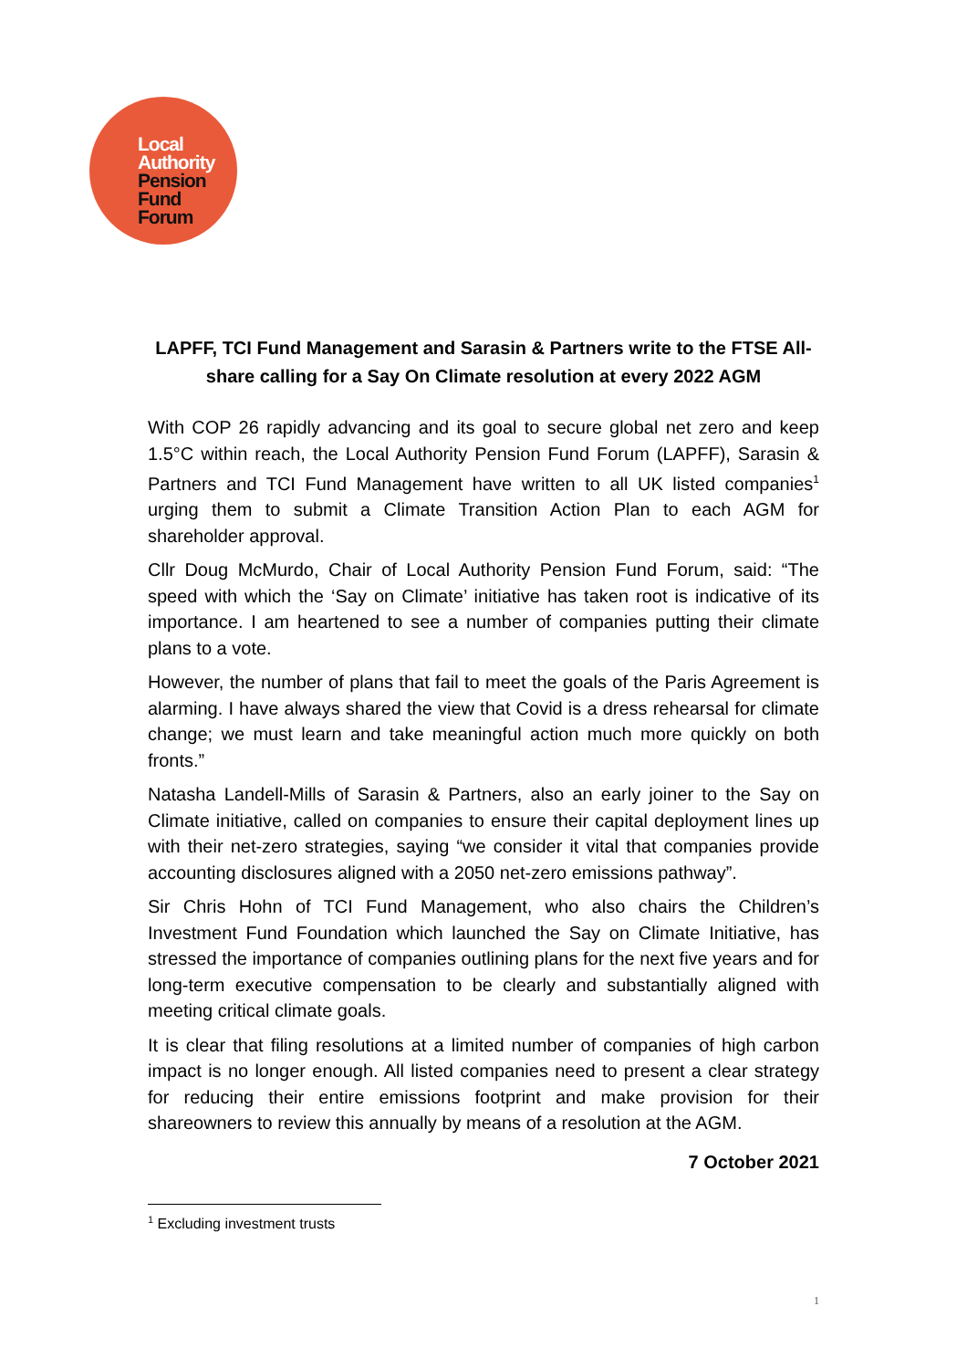Local
Authority
Pension
Fund
Forum
LAPFF, TCI Fund Management and Sarasin & Partners write to the FTSE All-share calling for a Say On Climate resolution at every 2022 AGM
With COP 26 rapidly advancing and its goal to secure global net zero and keep 1.5°C within reach, the Local Authority Pension Fund Forum (LAPFF), Sarasin & Partners and TCI Fund Management have written to all UK listed companies<sup>1</sup> urging them to submit a Climate Transition Action Plan to each AGM for shareholder approval.
Cllr Doug McMurdo, Chair of Local Authority Pension Fund Forum, said: “The speed with which the ‘Say on Climate’ initiative has taken root is indicative of its importance. I am heartened to see a number of companies putting their climate plans to a vote.
However, the number of plans that fail to meet the goals of the Paris Agreement is alarming. I have always shared the view that Covid is a dress rehearsal for climate change; we must learn and take meaningful action much more quickly on both fronts.”
Natasha Landell-Mills of Sarasin & Partners, also an early joiner to the Say on Climate initiative, called on companies to ensure their capital deployment lines up with their net-zero strategies, saying “we consider it vital that companies provide accounting disclosures aligned with a 2050 net-zero emissions pathway”.
Sir Chris Hohn of TCI Fund Management, who also chairs the Children’s Investment Fund Foundation which launched the Say on Climate Initiative, has stressed the importance of companies outlining plans for the next five years and for long-term executive compensation to be clearly and substantially aligned with meeting critical climate goals.
It is clear that filing resolutions at a limited number of companies of high carbon impact is no longer enough. All listed companies need to present a clear strategy for reducing their entire emissions footprint and make provision for their shareowners to review this annually by means of a resolution at the AGM.
7 October 2021
<sup>1</sup> Excluding investment trusts
1